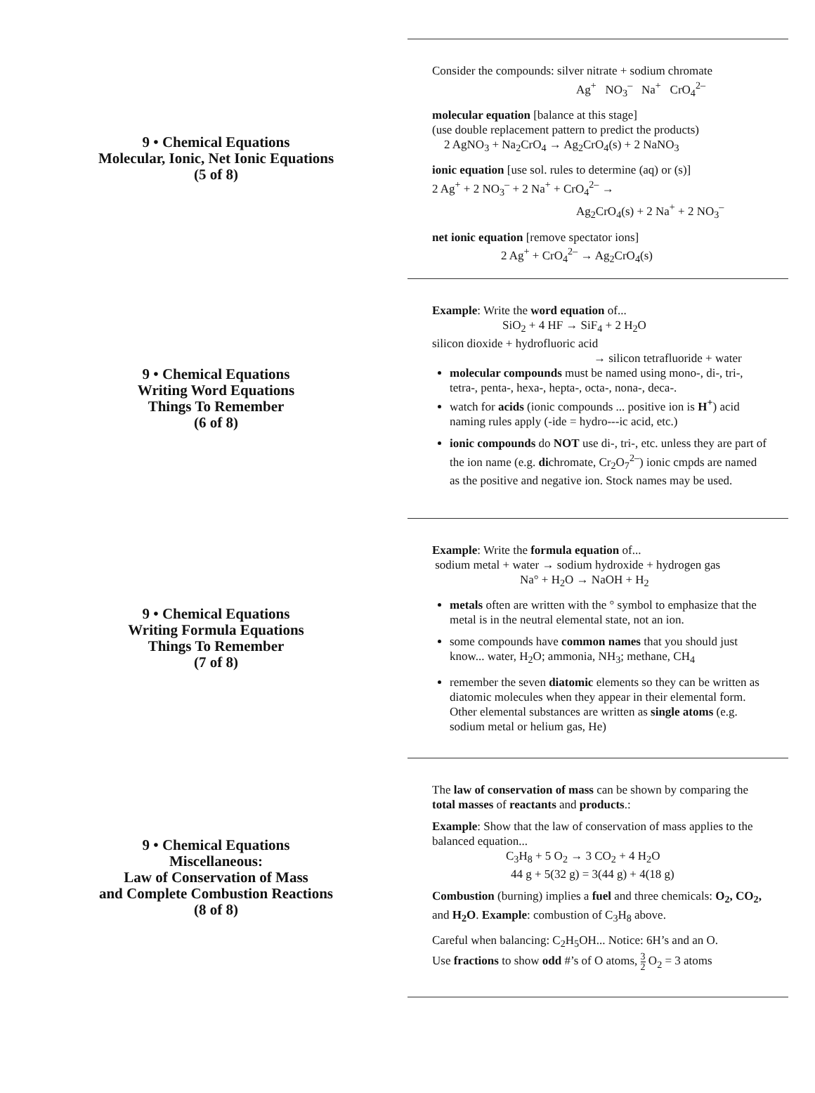9 • Chemical Equations
Molecular, Ionic, Net Ionic Equations
(5 of 8)
Consider the compounds: silver nitrate + sodium chromate
Ag<sup>+</sup> NO<sub>3</sub><sup>–</sup> Na<sup>+</sup> CrO<sub>4</sub><sup>2–</sup>
molecular equation [balance at this stage]
(use double replacement pattern to predict the products)
2 AgNO<sub>3</sub> + Na<sub>2</sub>CrO<sub>4</sub> → Ag<sub>2</sub>CrO<sub>4</sub>(s) + 2 NaNO<sub>3</sub>
ionic equation [use sol. rules to determine (aq) or (s)]
2 Ag<sup>+</sup> + 2 NO<sub>3</sub><sup>–</sup> + 2 Na<sup>+</sup> + CrO<sub>4</sub><sup>2–</sup> →
Ag<sub>2</sub>CrO<sub>4</sub>(s) + 2 Na<sup>+</sup> + 2 NO<sub>3</sub><sup>–</sup>
net ionic equation [remove spectator ions]
2 Ag<sup>+</sup> + CrO<sub>4</sub><sup>2–</sup> → Ag<sub>2</sub>CrO<sub>4</sub>(s)
9 • Chemical Equations
Writing Word Equations
Things To Remember
(6 of 8)
Example: Write the word equation of...
SiO<sub>2</sub> + 4 HF → SiF<sub>4</sub> + 2 H<sub>2</sub>O
silicon dioxide + hydrofluoric acid
→ silicon tetrafluoride + water
molecular compounds must be named using mono-, di-, tri-, tetra-, penta-, hexa-, hepta-, octa-, nona-, deca-.
watch for acids (ionic compounds ... positive ion is H<sup>+</sup>) acid naming rules apply (-ide = hydro---ic acid, etc.)
ionic compounds do NOT use di-, tri-, etc. unless they are part of the ion name (e.g. dichromate, Cr<sub>2</sub>O<sub>7</sub><sup>2–</sup>) ionic cmpds are named as the positive and negative ion. Stock names may be used.
9 • Chemical Equations
Writing Formula Equations
Things To Remember
(7 of 8)
Example: Write the formula equation of...
sodium metal + water → sodium hydroxide + hydrogen gas
Na° + H<sub>2</sub>O → NaOH + H<sub>2</sub>
metals often are written with the ° symbol to emphasize that the metal is in the neutral elemental state, not an ion.
some compounds have common names that you should just know... water, H<sub>2</sub>O; ammonia, NH<sub>3</sub>; methane, CH<sub>4</sub>
remember the seven diatomic elements so they can be written as diatomic molecules when they appear in their elemental form. Other elemental substances are written as single atoms (e.g. sodium metal or helium gas, He)
9 • Chemical Equations
Miscellaneous:
Law of Conservation of Mass
and Complete Combustion Reactions
(8 of 8)
The law of conservation of mass can be shown by comparing the total masses of reactants and products.:
Example: Show that the law of conservation of mass applies to the balanced equation...
C<sub>3</sub>H<sub>8</sub> + 5 O<sub>2</sub> → 3 CO<sub>2</sub> + 4 H<sub>2</sub>O
44 g + 5(32 g) = 3(44 g) + 4(18 g)
Combustion (burning) implies a fuel and three chemicals: O<sub>2</sub>, CO<sub>2</sub>, and H<sub>2</sub>O. Example: combustion of C<sub>3</sub>H<sub>8</sub> above.
Careful when balancing: C<sub>2</sub>H<sub>5</sub>OH... Notice: 6H’s and an O.
Use fractions to show odd #’s of O atoms, 3 2 O<sub>2</sub> = 3 atoms